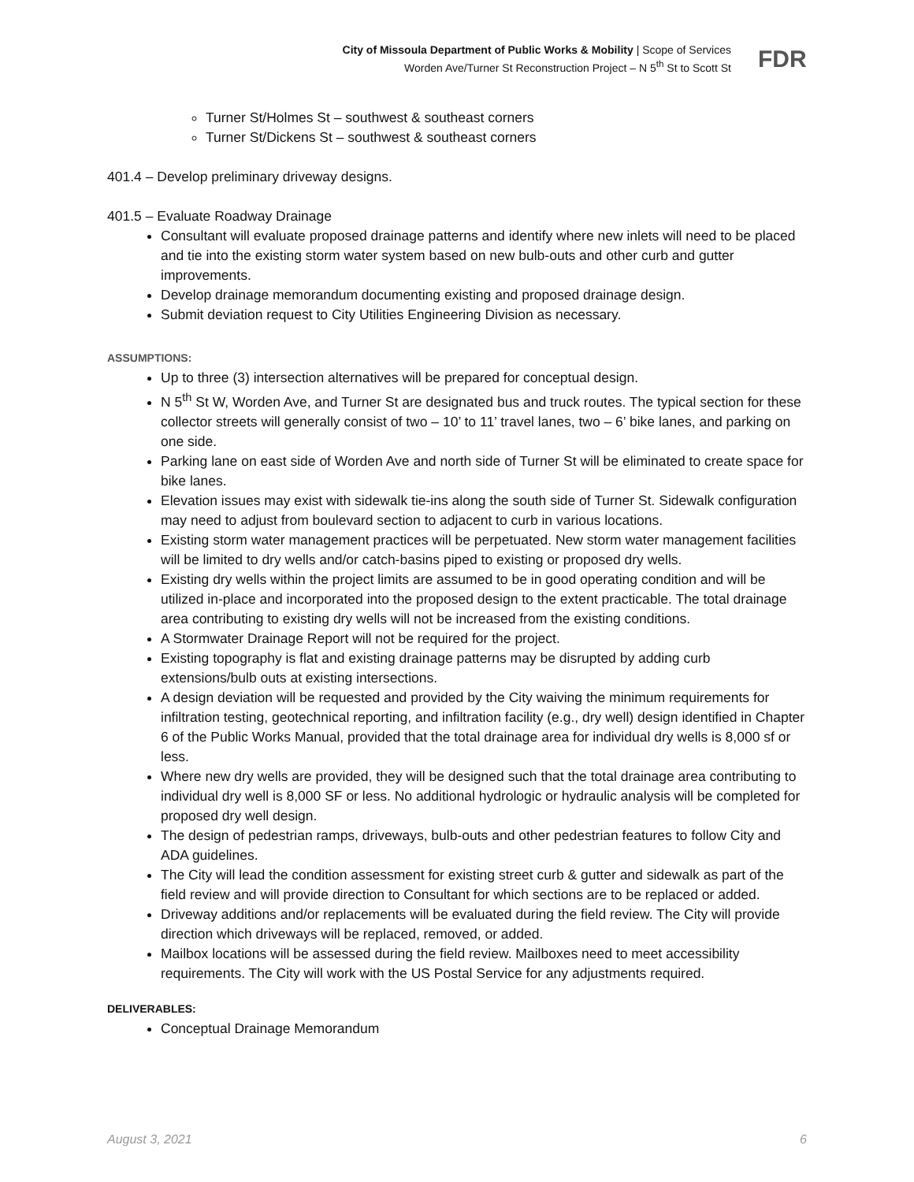City of Missoula Department of Public Works & Mobility | Scope of Services
Worden Ave/Turner St Reconstruction Project – N 5<sup>th</sup> St to Scott St
FDR
Turner St/Holmes St – southwest & southeast corners
Turner St/Dickens St – southwest & southeast corners
401.4 – Develop preliminary driveway designs.
401.5 – Evaluate Roadway Drainage
Consultant will evaluate proposed drainage patterns and identify where new inlets will need to be placed and tie into the existing storm water system based on new bulb-outs and other curb and gutter improvements.
Develop drainage memorandum documenting existing and proposed drainage design.
Submit deviation request to City Utilities Engineering Division as necessary.
ASSUMPTIONS:
Up to three (3) intersection alternatives will be prepared for conceptual design.
N 5<sup>th</sup> St W, Worden Ave, and Turner St are designated bus and truck routes. The typical section for these collector streets will generally consist of two – 10’ to 11’ travel lanes, two – 6’ bike lanes, and parking on one side.
Parking lane on east side of Worden Ave and north side of Turner St will be eliminated to create space for bike lanes.
Elevation issues may exist with sidewalk tie-ins along the south side of Turner St. Sidewalk configuration may need to adjust from boulevard section to adjacent to curb in various locations.
Existing storm water management practices will be perpetuated. New storm water management facilities will be limited to dry wells and/or catch-basins piped to existing or proposed dry wells.
Existing dry wells within the project limits are assumed to be in good operating condition and will be utilized in-place and incorporated into the proposed design to the extent practicable. The total drainage area contributing to existing dry wells will not be increased from the existing conditions.
A Stormwater Drainage Report will not be required for the project.
Existing topography is flat and existing drainage patterns may be disrupted by adding curb extensions/bulb outs at existing intersections.
A design deviation will be requested and provided by the City waiving the minimum requirements for infiltration testing, geotechnical reporting, and infiltration facility (e.g., dry well) design identified in Chapter 6 of the Public Works Manual, provided that the total drainage area for individual dry wells is 8,000 sf or less.
Where new dry wells are provided, they will be designed such that the total drainage area contributing to individual dry well is 8,000 SF or less. No additional hydrologic or hydraulic analysis will be completed for proposed dry well design.
The design of pedestrian ramps, driveways, bulb-outs and other pedestrian features to follow City and ADA guidelines.
The City will lead the condition assessment for existing street curb & gutter and sidewalk as part of the field review and will provide direction to Consultant for which sections are to be replaced or added.
Driveway additions and/or replacements will be evaluated during the field review. The City will provide direction which driveways will be replaced, removed, or added.
Mailbox locations will be assessed during the field review. Mailboxes need to meet accessibility requirements. The City will work with the US Postal Service for any adjustments required.
DELIVERABLES:
Conceptual Drainage Memorandum
August 3, 2021 6